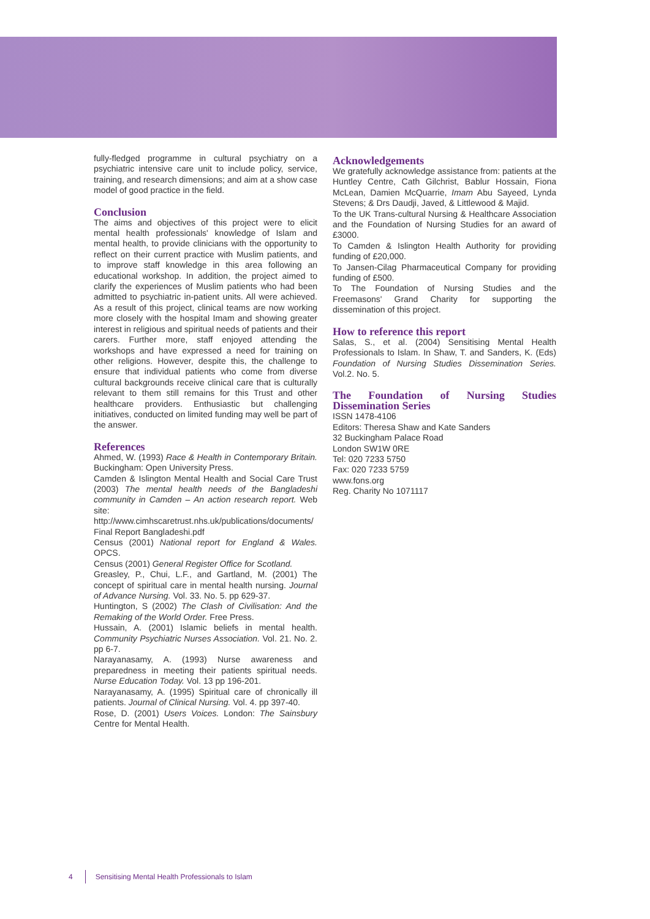fully-fledged programme in cultural psychiatry on a psychiatric intensive care unit to include policy, service, training, and research dimensions; and aim at a show case model of good practice in the field.
Conclusion
The aims and objectives of this project were to elicit mental health professionals' knowledge of Islam and mental health, to provide clinicians with the opportunity to reflect on their current practice with Muslim patients, and to improve staff knowledge in this area following an educational workshop. In addition, the project aimed to clarify the experiences of Muslim patients who had been admitted to psychiatric in-patient units. All were achieved. As a result of this project, clinical teams are now working more closely with the hospital Imam and showing greater interest in religious and spiritual needs of patients and their carers. Further more, staff enjoyed attending the workshops and have expressed a need for training on other religions. However, despite this, the challenge to ensure that individual patients who come from diverse cultural backgrounds receive clinical care that is culturally relevant to them still remains for this Trust and other healthcare providers. Enthusiastic but challenging initiatives, conducted on limited funding may well be part of the answer.
References
Ahmed, W. (1993) Race & Health in Contemporary Britain. Buckingham: Open University Press.
Camden & Islington Mental Health and Social Care Trust (2003) The mental health needs of the Bangladeshi community in Camden – An action research report. Web site: http://www.cimhscaretrust.nhs.uk/publications/documents/ Final Report Bangladeshi.pdf
Census (2001) National report for England & Wales. OPCS.
Census (2001) General Register Office for Scotland.
Greasley, P., Chui, L.F., and Gartland, M. (2001) The concept of spiritual care in mental health nursing. Journal of Advance Nursing. Vol. 33. No. 5. pp 629-37.
Huntington, S (2002) The Clash of Civilisation: And the Remaking of the World Order. Free Press.
Hussain, A. (2001) Islamic beliefs in mental health. Community Psychiatric Nurses Association. Vol. 21. No. 2. pp 6-7.
Narayanasamy, A. (1993) Nurse awareness and preparedness in meeting their patients spiritual needs. Nurse Education Today. Vol. 13 pp 196-201.
Narayanasamy, A. (1995) Spiritual care of chronically ill patients. Journal of Clinical Nursing. Vol. 4. pp 397-40.
Rose, D. (2001) Users Voices. London: The Sainsbury Centre for Mental Health.
Acknowledgements
We gratefully acknowledge assistance from: patients at the Huntley Centre, Cath Gilchrist, Bablur Hossain, Fiona McLean, Damien McQuarrie, Imam Abu Sayeed, Lynda Stevens; & Drs Daudji, Javed, & Littlewood & Majid.
To the UK Trans-cultural Nursing & Healthcare Association and the Foundation of Nursing Studies for an award of £3000.
To Camden & Islington Health Authority for providing funding of £20,000.
To Jansen-Cilag Pharmaceutical Company for providing funding of £500.
To The Foundation of Nursing Studies and the Freemasons' Grand Charity for supporting the dissemination of this project.
How to reference this report
Salas, S., et al. (2004) Sensitising Mental Health Professionals to Islam. In Shaw, T. and Sanders, K. (Eds) Foundation of Nursing Studies Dissemination Series. Vol.2. No. 5.
The Foundation of Nursing Studies Dissemination Series
ISSN 1478-4106
Editors: Theresa Shaw and Kate Sanders
32 Buckingham Palace Road
London SW1W 0RE
Tel: 020 7233 5750
Fax: 020 7233 5759
www.fons.org
Reg. Charity No 1071117
4 Sensitising Mental Health Professionals to Islam